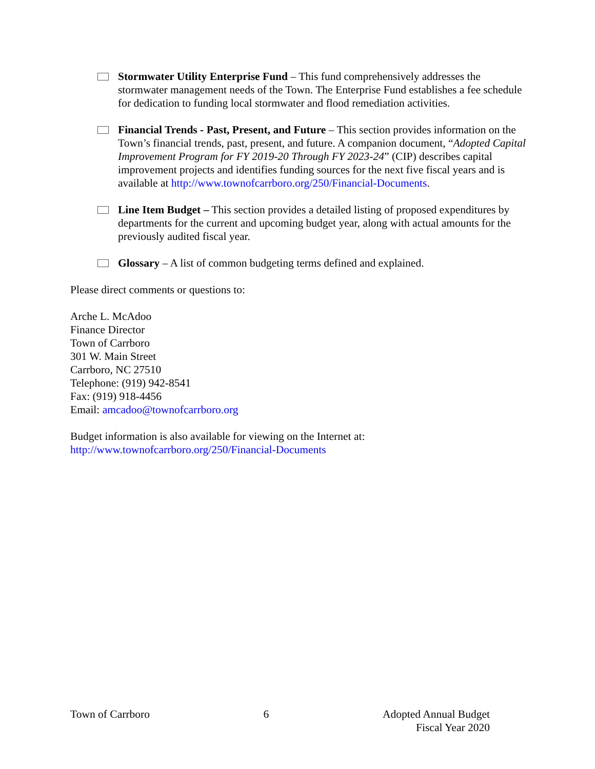Stormwater Utility Enterprise Fund – This fund comprehensively addresses the stormwater management needs of the Town. The Enterprise Fund establishes a fee schedule for dedication to funding local stormwater and flood remediation activities.
Financial Trends - Past, Present, and Future – This section provides information on the Town’s financial trends, past, present, and future. A companion document, “Adopted Capital Improvement Program for FY 2019-20 Through FY 2023-24” (CIP) describes capital improvement projects and identifies funding sources for the next five fiscal years and is available at http://www.townofcarrboro.org/250/Financial-Documents.
Line Item Budget – This section provides a detailed listing of proposed expenditures by departments for the current and upcoming budget year, along with actual amounts for the previously audited fiscal year.
Glossary – A list of common budgeting terms defined and explained.
Please direct comments or questions to:
Arche L. McAdoo
Finance Director
Town of Carrboro
301 W. Main Street
Carrboro, NC 27510
Telephone: (919) 942-8541
Fax: (919) 918-4456
Email: amcadoo@townofcarrboro.org
Budget information is also available for viewing on the Internet at:
http://www.townofcarrboro.org/250/Financial-Documents
Town of Carrboro 6 Adopted Annual Budget
Fiscal Year 2020